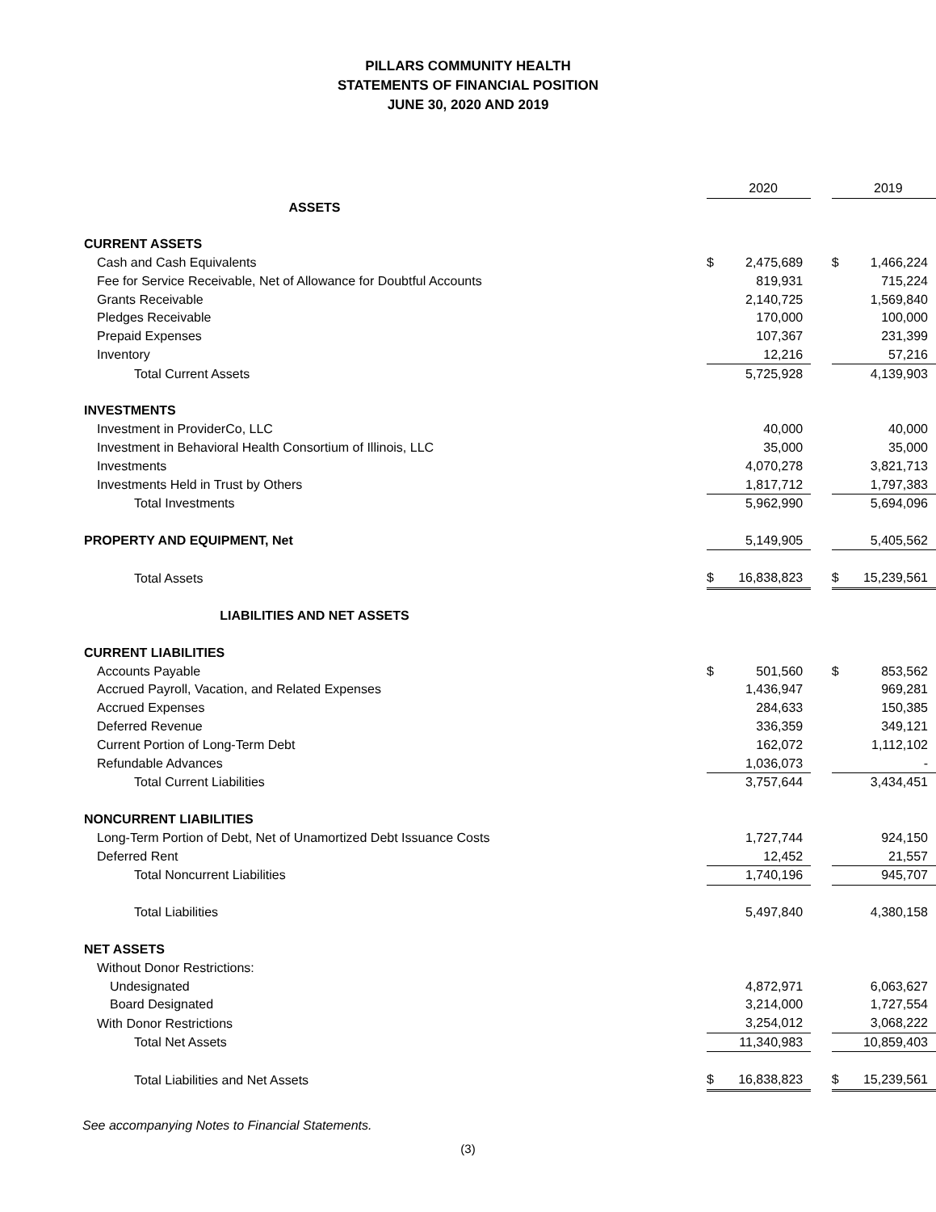PILLARS COMMUNITY HEALTH
STATEMENTS OF FINANCIAL POSITION
JUNE 30, 2020 AND 2019
| | | 2020 | | | 2019 |
| ASSETS | | | | | |
| CURRENT ASSETS | | | | | |
| Cash and Cash Equivalents | $ | 2,475,689 | | $ | 1,466,224 |
| Fee for Service Receivable, Net of Allowance for Doubtful Accounts | | 819,931 | | | 715,224 |
| Grants Receivable | | 2,140,725 | | | 1,569,840 |
| Pledges Receivable | | 170,000 | | | 100,000 |
| Prepaid Expenses | | 107,367 | | | 231,399 |
| Inventory | | 12,216 | | | 57,216 |
| Total Current Assets | | 5,725,928 | | | 4,139,903 |
| INVESTMENTS | | | | | |
| Investment in ProviderCo, LLC | | 40,000 | | | 40,000 |
| Investment in Behavioral Health Consortium of Illinois, LLC | | 35,000 | | | 35,000 |
| Investments | | 4,070,278 | | | 3,821,713 |
| Investments Held in Trust by Others | | 1,817,712 | | | 1,797,383 |
| Total Investments | | 5,962,990 | | | 5,694,096 |
| PROPERTY AND EQUIPMENT, Net | | 5,149,905 | | | 5,405,562 |
| Total Assets | $ | 16,838,823 | | $ | 15,239,561 |
| LIABILITIES AND NET ASSETS | | | | | |
| CURRENT LIABILITIES | | | | | |
| Accounts Payable | $ | 501,560 | | $ | 853,562 |
| Accrued Payroll, Vacation, and Related Expenses | | 1,436,947 | | | 969,281 |
| Accrued Expenses | | 284,633 | | | 150,385 |
| Deferred Revenue | | 336,359 | | | 349,121 |
| Current Portion of Long-Term Debt | | 162,072 | | | 1,112,102 |
| Refundable Advances | | 1,036,073 | | | - |
| Total Current Liabilities | | 3,757,644 | | | 3,434,451 |
| NONCURRENT LIABILITIES | | | | | |
| Long-Term Portion of Debt, Net of Unamortized Debt Issuance Costs | | 1,727,744 | | | 924,150 |
| Deferred Rent | | 12,452 | | | 21,557 |
| Total Noncurrent Liabilities | | 1,740,196 | | | 945,707 |
| Total Liabilities | | 5,497,840 | | | 4,380,158 |
| NET ASSETS | | | | | |
| Without Donor Restrictions: | | | | | |
| Undesignated | | 4,872,971 | | | 6,063,627 |
| Board Designated | | 3,214,000 | | | 1,727,554 |
| With Donor Restrictions | | 3,254,012 | | | 3,068,222 |
| Total Net Assets | | 11,340,983 | | | 10,859,403 |
| Total Liabilities and Net Assets | $ | 16,838,823 | | $ | 15,239,561 |
See accompanying Notes to Financial Statements.
(3)